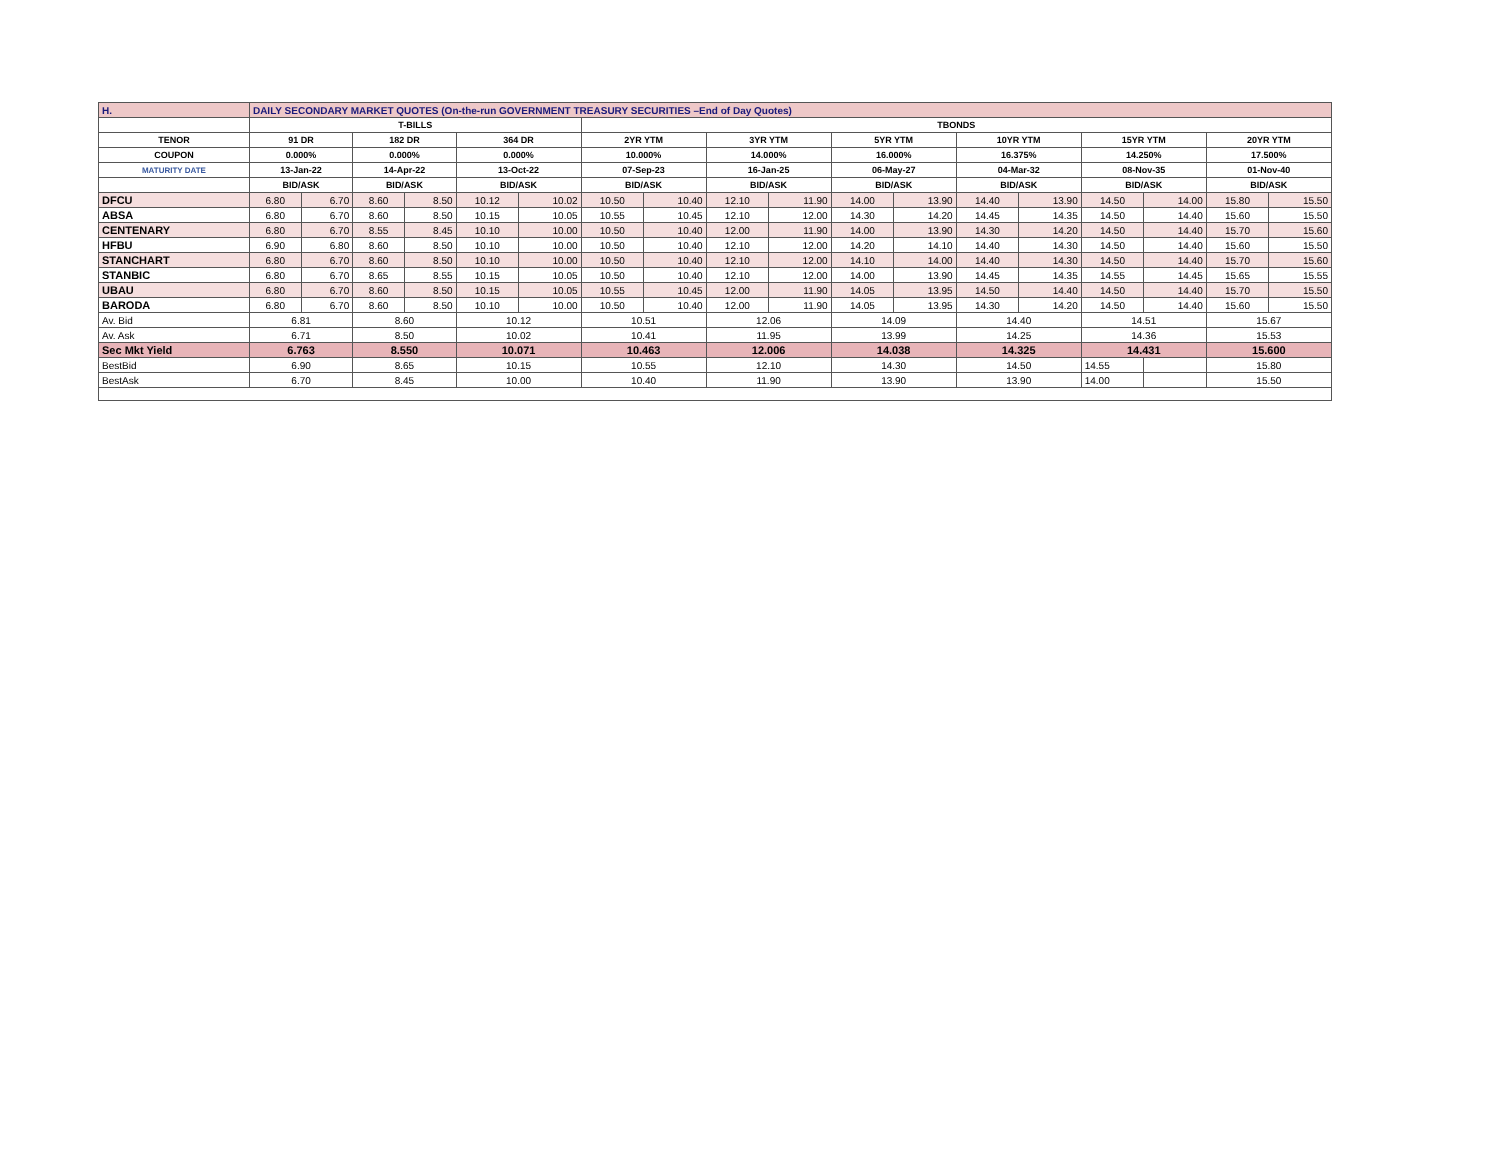| H. | DAILY SECONDARY MARKET QUOTES (On-the-run GOVERNMENT TREASURY SECURITIES –End of Day Quotes) | | | | | | | | | | | | | | | | | |
| | T-BILLS | | | | | | TBONDS | | | | | | | | | | | |
| TENOR | 91 DR | | 182 DR | | 364 DR | | 2YR YTM | | 3YR YTM | | 5YR YTM | | 10YR YTM | | 15YR YTM | | 20YR YTM | |
| COUPON | 0.000% | | 0.000% | | 0.000% | | 10.000% | | 14.000% | | 16.000% | | 16.375% | | 14.250% | | 17.500% | |
| MATURITY DATE | 13-Jan-22 | | 14-Apr-22 | | 13-Oct-22 | | 07-Sep-23 | | 16-Jan-25 | | 06-May-27 | | 04-Mar-32 | | 08-Nov-35 | | 01-Nov-40 | |
| | BID/ASK | | BID/ASK | | BID/ASK | | BID/ASK | | BID/ASK | | BID/ASK | | BID/ASK | | BID/ASK | | BID/ASK | |
| DFCU | 6.80 | 6.70 | 8.60 | 8.50 | 10.12 | 10.02 | 10.50 | 10.40 | 12.10 | 11.90 | 14.00 | 13.90 | 14.40 | 13.90 | 14.50 | 14.00 | 15.80 | 15.50 |
| ABSA | 6.80 | 6.70 | 8.60 | 8.50 | 10.15 | 10.05 | 10.55 | 10.45 | 12.10 | 12.00 | 14.30 | 14.20 | 14.45 | 14.35 | 14.50 | 14.40 | 15.60 | 15.50 |
| CENTENARY | 6.80 | 6.70 | 8.55 | 8.45 | 10.10 | 10.00 | 10.50 | 10.40 | 12.00 | 11.90 | 14.00 | 13.90 | 14.30 | 14.20 | 14.50 | 14.40 | 15.70 | 15.60 |
| HFBU | 6.90 | 6.80 | 8.60 | 8.50 | 10.10 | 10.00 | 10.50 | 10.40 | 12.10 | 12.00 | 14.20 | 14.10 | 14.40 | 14.30 | 14.50 | 14.40 | 15.60 | 15.50 |
| STANCHART | 6.80 | 6.70 | 8.60 | 8.50 | 10.10 | 10.00 | 10.50 | 10.40 | 12.10 | 12.00 | 14.10 | 14.00 | 14.40 | 14.30 | 14.50 | 14.40 | 15.70 | 15.60 |
| STANBIC | 6.80 | 6.70 | 8.65 | 8.55 | 10.15 | 10.05 | 10.50 | 10.40 | 12.10 | 12.00 | 14.00 | 13.90 | 14.45 | 14.35 | 14.55 | 14.45 | 15.65 | 15.55 |
| UBAU | 6.80 | 6.70 | 8.60 | 8.50 | 10.15 | 10.05 | 10.55 | 10.45 | 12.00 | 11.90 | 14.05 | 13.95 | 14.50 | 14.40 | 14.50 | 14.40 | 15.70 | 15.50 |
| BARODA | 6.80 | 6.70 | 8.60 | 8.50 | 10.10 | 10.00 | 10.50 | 10.40 | 12.00 | 11.90 | 14.05 | 13.95 | 14.30 | 14.20 | 14.50 | 14.40 | 15.60 | 15.50 |
| Av. Bid | 6.81 | | 8.60 | | 10.12 | | 10.51 | | 12.06 | | 14.09 | | 14.40 | | 14.51 | | 15.67 | |
| Av. Ask | 6.71 | | 8.50 | | 10.02 | | 10.41 | | 11.95 | | 13.99 | | 14.25 | | 14.36 | | 15.53 | |
| Sec Mkt Yield | 6.763 | | 8.550 | | 10.071 | | 10.463 | | 12.006 | | 14.038 | | 14.325 | | 14.431 | | 15.600 | |
| BestBid | 6.90 | | 8.65 | | 10.15 | | 10.55 | | 12.10 | | 14.30 | | 14.50 | | 14.55 | | 15.80 | |
| BestAsk | 6.70 | | 8.45 | | 10.00 | | 10.40 | | 11.90 | | 13.90 | | 13.90 | | 14.00 | | 15.50 | |